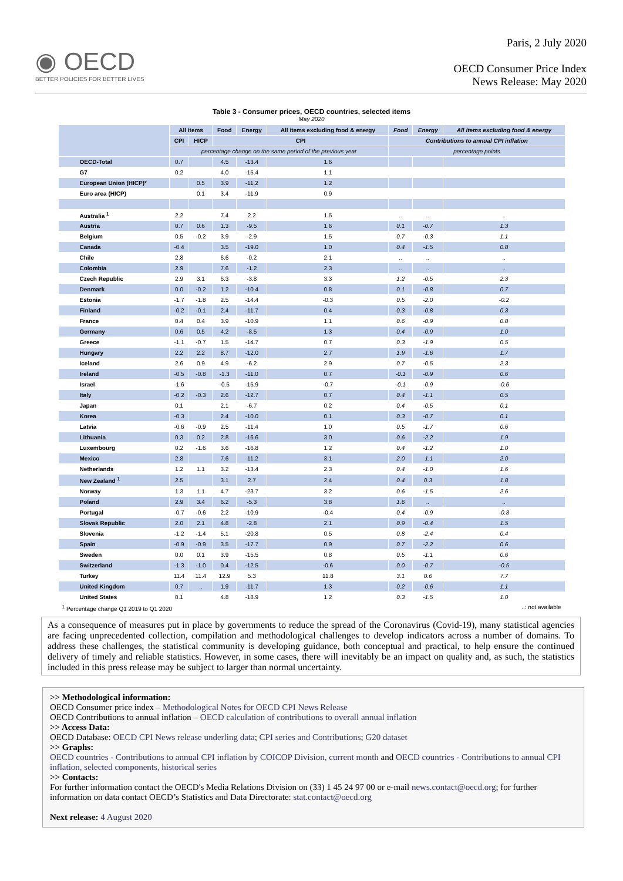◉ OECD
BETTER POLICIES FOR BETTER LIVES
Paris, 2 July 2020
OECD Consumer Price Index
News Release: May 2020
Table 3 - Consumer prices, OECD countries, selected items
May 2020
| | All items | | Food | Energy | All items excluding food & energy | Food | Energy | All items excluding food & energy |
| --- | --- | --- | --- | --- | --- | --- | --- | --- |
| | CPI | HICP | CPI | | | Contributions to annual CPI inflation | | |
| | percentage change on the same period of the previous year | | | | | percentage points | | |
| OECD-Total | 0.7 | | 4.5 | -13.4 | 1.6 | | | |
| G7 | 0.2 | | 4.0 | -15.4 | 1.1 | | | |
| European Union (HICP)* | | 0.5 | 3.9 | -11.2 | 1.2 | | | |
| Euro area (HICP) | | 0.1 | 3.4 | -11.9 | 0.9 | | | |
| Australia <sup>1</sup> | 2.2 | | 7.4 | 2.2 | 1.5 | .. | .. | .. |
| Austria | 0.7 | 0.6 | 1.3 | -9.5 | 1.6 | 0.1 | -0.7 | 1.3 |
| Belgium | 0.5 | -0.2 | 3.9 | -2.9 | 1.5 | 0.7 | -0.3 | 1.1 |
| Canada | -0.4 | | 3.5 | -19.0 | 1.0 | 0.4 | -1.5 | 0.8 |
| Chile | 2.8 | | 6.6 | -0.2 | 2.1 | .. | .. | .. |
| Colombia | 2.9 | | 7.6 | -1.2 | 2.3 | .. | .. | .. |
| Czech Republic | 2.9 | 3.1 | 6.3 | -3.8 | 3.3 | 1.2 | -0.5 | 2.3 |
| Denmark | 0.0 | -0.2 | 1.2 | -10.4 | 0.8 | 0.1 | -0.8 | 0.7 |
| Estonia | -1.7 | -1.8 | 2.5 | -14.4 | -0.3 | 0.5 | -2.0 | -0.2 |
| Finland | -0.2 | -0.1 | 2.4 | -11.7 | 0.4 | 0.3 | -0.8 | 0.3 |
| France | 0.4 | 0.4 | 3.9 | -10.9 | 1.1 | 0.6 | -0.9 | 0.8 |
| Germany | 0.6 | 0.5 | 4.2 | -8.5 | 1.3 | 0.4 | -0.9 | 1.0 |
| Greece | -1.1 | -0.7 | 1.5 | -14.7 | 0.7 | 0.3 | -1.9 | 0.5 |
| Hungary | 2.2 | 2.2 | 8.7 | -12.0 | 2.7 | 1.9 | -1.6 | 1.7 |
| Iceland | 2.6 | 0.9 | 4.9 | -6.2 | 2.9 | 0.7 | -0.5 | 2.3 |
| Ireland | -0.5 | -0.8 | -1.3 | -11.0 | 0.7 | -0.1 | -0.9 | 0.6 |
| Israel | -1.6 | | -0.5 | -15.9 | -0.7 | -0.1 | -0.9 | -0.6 |
| Italy | -0.2 | -0.3 | 2.6 | -12.7 | 0.7 | 0.4 | -1.1 | 0.5 |
| Japan | 0.1 | | 2.1 | -6.7 | 0.2 | 0.4 | -0.5 | 0.1 |
| Korea | -0.3 | | 2.4 | -10.0 | 0.1 | 0.3 | -0.7 | 0.1 |
| Latvia | -0.6 | -0.9 | 2.5 | -11.4 | 1.0 | 0.5 | -1.7 | 0.6 |
| Lithuania | 0.3 | 0.2 | 2.8 | -16.6 | 3.0 | 0.6 | -2.2 | 1.9 |
| Luxembourg | 0.2 | -1.6 | 3.6 | -16.8 | 1.2 | 0.4 | -1.2 | 1.0 |
| Mexico | 2.8 | | 7.6 | -11.2 | 3.1 | 2.0 | -1.1 | 2.0 |
| Netherlands | 1.2 | 1.1 | 3.2 | -13.4 | 2.3 | 0.4 | -1.0 | 1.6 |
| New Zealand <sup>1</sup> | 2.5 | | 3.1 | 2.7 | 2.4 | 0.4 | 0.3 | 1.8 |
| Norway | 1.3 | 1.1 | 4.7 | -23.7 | 3.2 | 0.6 | -1.5 | 2.6 |
| Poland | 2.9 | 3.4 | 6.2 | -5.3 | 3.8 | 1.6 | .. | .. |
| Portugal | -0.7 | -0.6 | 2.2 | -10.9 | -0.4 | 0.4 | -0.9 | -0.3 |
| Slovak Republic | 2.0 | 2.1 | 4.8 | -2.8 | 2.1 | 0.9 | -0.4 | 1.5 |
| Slovenia | -1.2 | -1.4 | 5.1 | -20.8 | 0.5 | 0.8 | -2.4 | 0.4 |
| Spain | -0.9 | -0.9 | 3.5 | -17.7 | 0.9 | 0.7 | -2.2 | 0.6 |
| Sweden | 0.0 | 0.1 | 3.9 | -15.5 | 0.8 | 0.5 | -1.1 | 0.6 |
| Switzerland | -1.3 | -1.0 | 0.4 | -12.5 | -0.6 | 0.0 | -0.7 | -0.5 |
| Turkey | 11.4 | 11.4 | 12.9 | 5.3 | 11.8 | 3.1 | 0.6 | 7.7 |
| United Kingdom | 0.7 | .. | 1.9 | -11.7 | 1.3 | 0.2 | -0.6 | 1.1 |
| United States | 0.1 | | 4.8 | -18.9 | 1.2 | 0.3 | -1.5 | 1.0 |
<sup>1</sup> Percentage change Q1 2019 to Q1 2020..: not available
As a consequence of measures put in place by governments to reduce the spread of the Coronavirus (Covid-19), many statistical agencies are facing unprecedented collection, compilation and methodological challenges to develop indicators across a number of domains. To address these challenges, the statistical community is developing guidance, both conceptual and practical, to help ensure the continued delivery of timely and reliable statistics. However, in some cases, there will inevitably be an impact on quality and, as such, the statistics included in this press release may be subject to larger than normal uncertainty.
>> Methodological information:
OECD Consumer price index – Methodological Notes for OECD CPI News Release
OECD Contributions to annual inflation – OECD calculation of contributions to overall annual inflation
>> Access Data:
OECD Database: OECD CPI News release underling data; CPI series and Contributions; G20 dataset
>> Graphs:
OECD countries - Contributions to annual CPI inflation by COICOP Division, current month and OECD countries - Contributions to annual CPI inflation, selected components, historical series
>> Contacts:
For further information contact the OECD's Media Relations Division on (33) 1 45 24 97 00 or e-mail news.contact@oecd.org; for further information on data contact OECD’s Statistics and Data Directorate: stat.contact@oecd.org
Next release: 4 August 2020